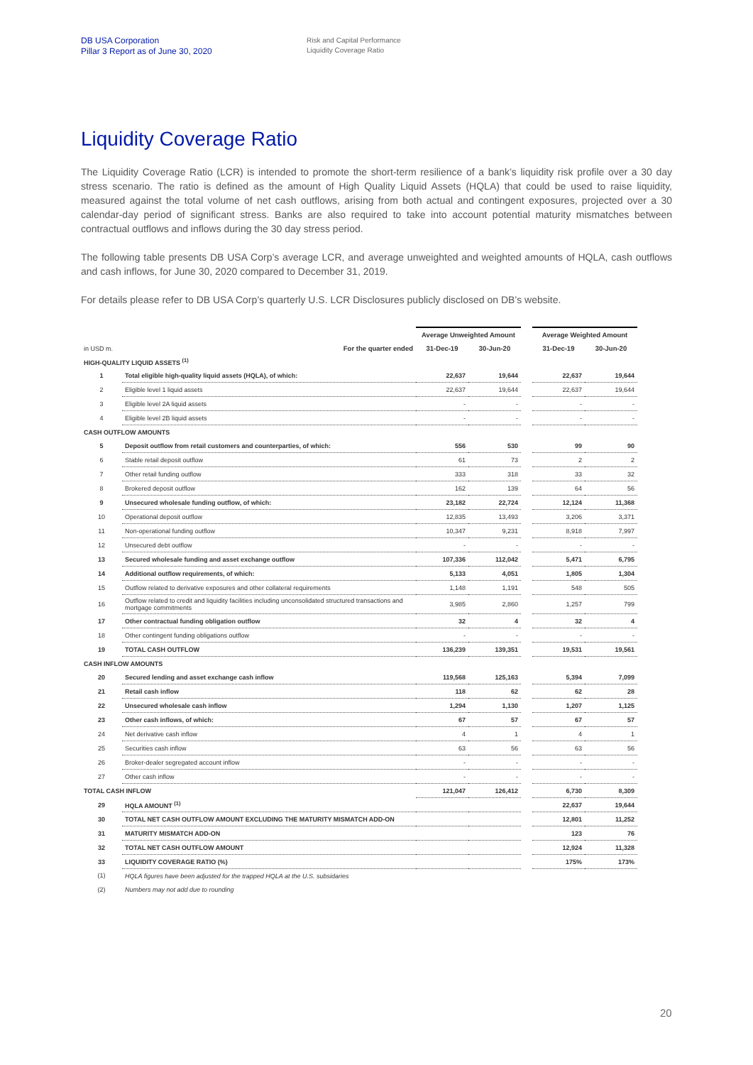DB USA Corporation
Pillar 3 Report as of June 30, 2020
Risk and Capital Performance
Liquidity Coverage Ratio
Liquidity Coverage Ratio
The Liquidity Coverage Ratio (LCR) is intended to promote the short-term resilience of a bank’s liquidity risk profile over a 30 day stress scenario. The ratio is defined as the amount of High Quality Liquid Assets (HQLA) that could be used to raise liquidity, measured against the total volume of net cash outflows, arising from both actual and contingent exposures, projected over a 30 calendar-day period of significant stress. Banks are also required to take into account potential maturity mismatches between contractual outflows and inflows during the 30 day stress period.
The following table presents DB USA Corp’s average LCR, and average unweighted and weighted amounts of HQLA, cash outflows and cash inflows, for June 30, 2020 compared to December 31, 2019.
For details please refer to DB USA Corp’s quarterly U.S. LCR Disclosures publicly disclosed on DB’s website.
| | | Average Unweighted Amount | | | Average Weighted Amount | |
| --- | --- | --- | --- | --- | --- | --- |
| in USD m. | For the quarter ended | 31-Dec-19 | 30-Jun-20 | | 31-Dec-19 | 30-Jun-20 |
| HIGH-QUALITY LIQUID ASSETS <sup>(1)</sup> | | | | | | |
| 1 | Total eligible high-quality liquid assets (HQLA), of which: | 22,637 | 19,644 | | 22,637 | 19,644 |
| 2 | Eligible level 1 liquid assets | 22,637 | 19,644 | | 22,637 | 19,644 |
| 3 | Eligible level 2A liquid assets | - | - | | - | - |
| 4 | Eligible level 2B liquid assets | - | - | | - | - |
| CASH OUTFLOW AMOUNTS | | | | | | |
| 5 | Deposit outflow from retail customers and counterparties, of which: | 556 | 530 | | 99 | 90 |
| 6 | Stable retail deposit outflow | 61 | 73 | | 2 | 2 |
| 7 | Other retail funding outflow | 333 | 318 | | 33 | 32 |
| 8 | Brokered deposit outflow | 162 | 139 | | 64 | 56 |
| 9 | Unsecured wholesale funding outflow, of which: | 23,182 | 22,724 | | 12,124 | 11,368 |
| 10 | Operational deposit outflow | 12,835 | 13,493 | | 3,206 | 3,371 |
| 11 | Non-operational funding outflow | 10,347 | 9,231 | | 8,918 | 7,997 |
| 12 | Unsecured debt outflow | - | - | | - | - |
| 13 | Secured wholesale funding and asset exchange outflow | 107,336 | 112,042 | | 5,471 | 6,795 |
| 14 | Additional outflow requirements, of which: | 5,133 | 4,051 | | 1,805 | 1,304 |
| 15 | Outflow related to derivative exposures and other collateral requirements | 1,148 | 1,191 | | 548 | 505 |
| 16 | Outflow related to credit and liquidity facilities including unconsolidated structured transactions and mortgage commitments | 3,985 | 2,860 | | 1,257 | 799 |
| 17 | Other contractual funding obligation outflow | 32 | 4 | | 32 | 4 |
| 18 | Other contingent funding obligations outflow | - | - | | - | - |
| 19 | TOTAL CASH OUTFLOW | 136,239 | 139,351 | | 19,531 | 19,561 |
| CASH INFLOW AMOUNTS | | | | | | |
| 20 | Secured lending and asset exchange cash inflow | 119,568 | 125,163 | | 5,394 | 7,099 |
| 21 | Retail cash inflow | 118 | 62 | | 62 | 28 |
| 22 | Unsecured wholesale cash inflow | 1,294 | 1,130 | | 1,207 | 1,125 |
| 23 | Other cash inflows, of which: | 67 | 57 | | 67 | 57 |
| 24 | Net derivative cash inflow | 4 | 1 | | 4 | 1 |
| 25 | Securities cash inflow | 63 | 56 | | 63 | 56 |
| 26 | Broker-dealer segregated account inflow | - | - | | - | - |
| 27 | Other cash inflow | - | - | | - | - |
| TOTAL CASH INFLOW | | 121,047 | 126,412 | | 6,730 | 8,309 |
| 29 | HQLA AMOUNT <sup>(1)</sup> | | | | 22,637 | 19,644 |
| 30 | TOTAL NET CASH OUTFLOW AMOUNT EXCLUDING THE MATURITY MISMATCH ADD-ON | | | | 12,801 | 11,252 |
| 31 | MATURITY MISMATCH ADD-ON | | | | 123 | 76 |
| 32 | TOTAL NET CASH OUTFLOW AMOUNT | | | | 12,924 | 11,328 |
| 33 | LIQUIDITY COVERAGE RATIO (%) | | | | 175% | 173% |
| (1) | HQLA figures have been adjusted for the trapped HQLA at the U.S. subsidaries | | | | | |
| (2) | Numbers may not add due to rounding | | | | | |
20